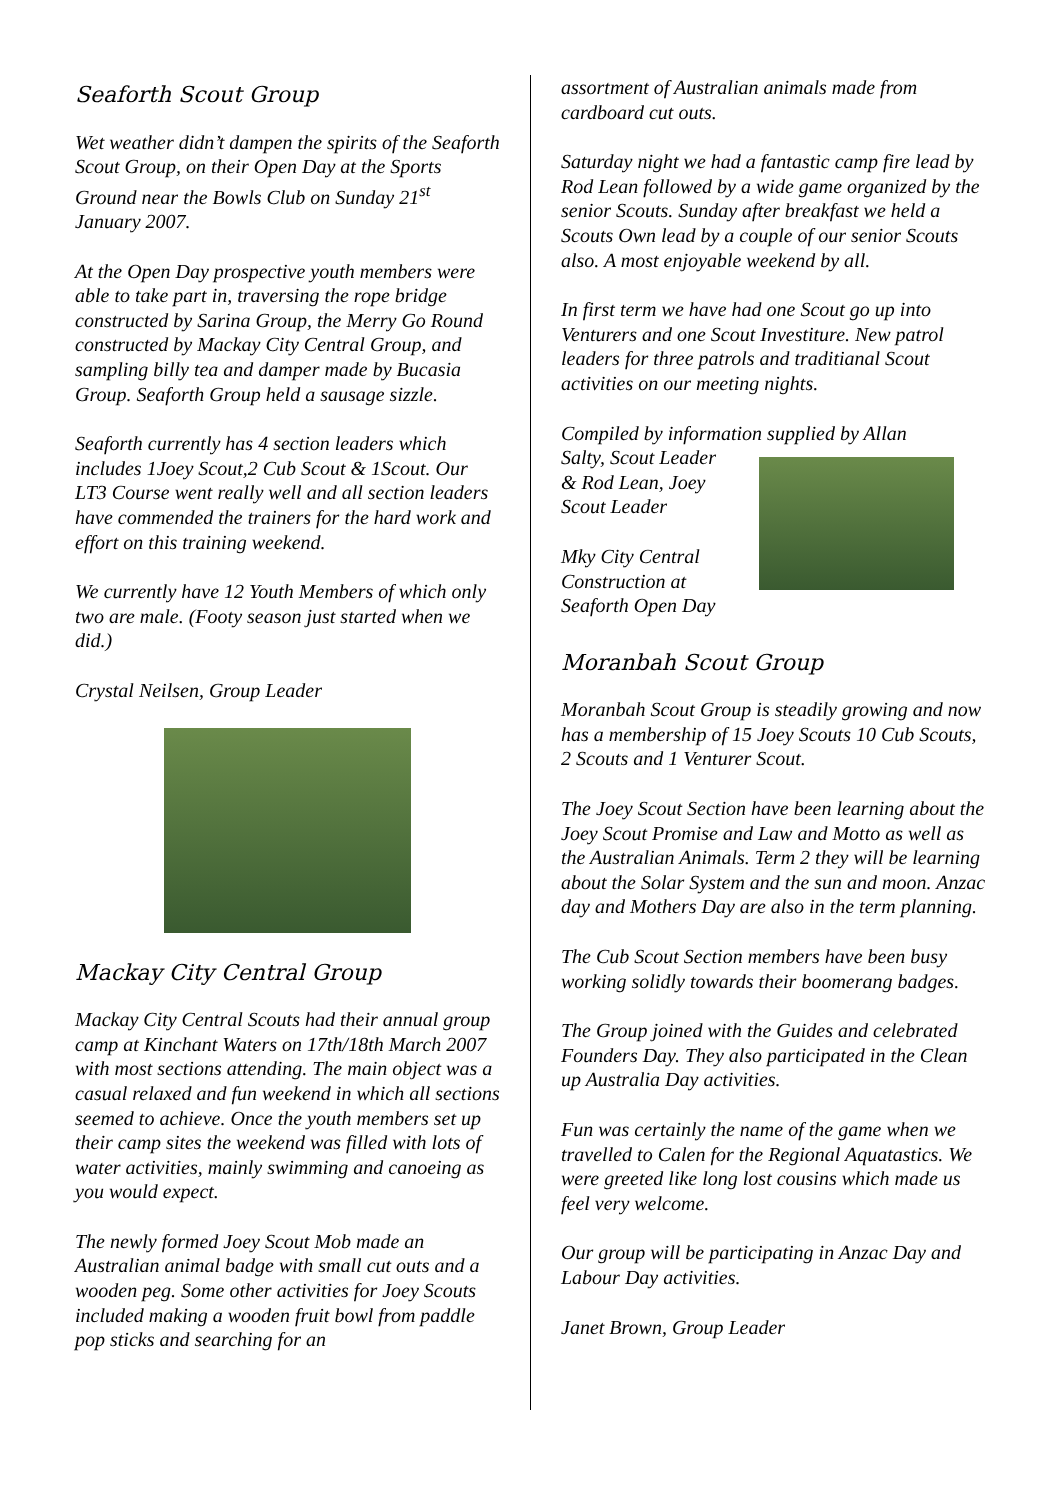Seaforth Scout Group
Wet weather didn’t dampen the spirits of the Seaforth Scout Group, on their Open Day at the Sports Ground near the Bowls Club on Sunday 21<sup>st</sup> January 2007.
At the Open Day prospective youth members were able to take part in, traversing the rope bridge constructed by Sarina Group, the Merry Go Round constructed by Mackay City Central Group, and sampling billy tea and damper made by Bucasia Group. Seaforth Group held a sausage sizzle.
Seaforth currently has 4 section leaders which includes 1Joey Scout,2 Cub Scout & 1Scout. Our LT3 Course went really well and all section leaders have commended the trainers for the hard work and effort on this training weekend.
We currently have 12 Youth Members of which only two are male. (Footy season just started when we did.)
Crystal Neilsen, Group Leader
Mackay City Central Group
Mackay City Central Scouts had their annual group camp at Kinchant Waters on 17th/18th March 2007 with most sections attending. The main object was a casual relaxed and fun weekend in which all sections seemed to achieve. Once the youth members set up their camp sites the weekend was filled with lots of water activities, mainly swimming and canoeing as you would expect.
The newly formed Joey Scout Mob made an Australian animal badge with small cut outs and a wooden peg. Some other activities for Joey Scouts included making a wooden fruit bowl from paddle pop sticks and searching for an
assortment of Australian animals made from cardboard cut outs.
Saturday night we had a fantastic camp fire lead by Rod Lean followed by a wide game organized by the senior Scouts. Sunday after breakfast we held a Scouts Own lead by a couple of our senior Scouts also. A most enjoyable weekend by all.
In first term we have had one Scout go up into Venturers and one Scout Investiture. New patrol leaders for three patrols and traditianal Scout activities on our meeting nights.
Compiled by information supplied by Allan
Salty, Scout Leader
& Rod Lean, Joey
Scout Leader
Mky City Central
Construction at
Seaforth Open Day
Moranbah Scout Group
Moranbah Scout Group is steadily growing and now has a membership of 15 Joey Scouts 10 Cub Scouts, 2 Scouts and 1 Venturer Scout.
The Joey Scout Section have been learning about the Joey Scout Promise and Law and Motto as well as the Australian Animals. Term 2 they will be learning about the Solar System and the sun and moon. Anzac day and Mothers Day are also in the term planning.
The Cub Scout Section members have been busy working solidly towards their boomerang badges.
The Group joined with the Guides and celebrated Founders Day. They also participated in the Clean up Australia Day activities.
Fun was certainly the name of the game when we travelled to Calen for the Regional Aquatastics. We were greeted like long lost cousins which made us feel very welcome.
Our group will be participating in Anzac Day and Labour Day activities.
Janet Brown, Group Leader